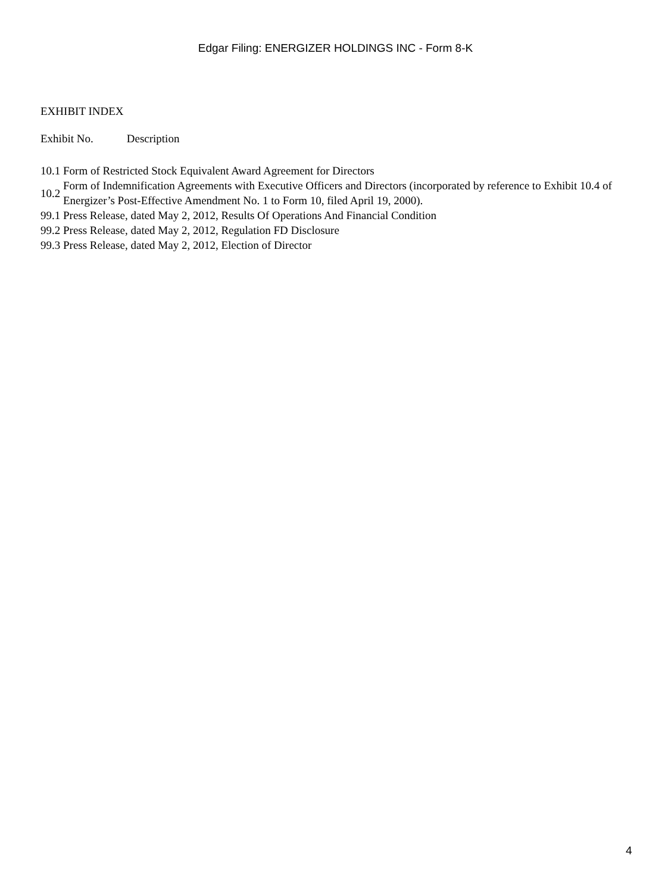Edgar Filing: ENERGIZER HOLDINGS INC - Form 8-K
EXHIBIT INDEX
Exhibit No. Description
| 10.1 | Form of Restricted Stock Equivalent Award Agreement for Directors |
| 10.2 | Form of Indemnification Agreements with Executive Officers and Directors (incorporated by reference to Exhibit 10.4 of Energizer’s Post-Effective Amendment No. 1 to Form 10, filed April 19, 2000). |
| 99.1 | Press Release, dated May 2, 2012, Results Of Operations And Financial Condition |
| 99.2 | Press Release, dated May 2, 2012, Regulation FD Disclosure |
| 99.3 | Press Release, dated May 2, 2012, Election of Director |
4